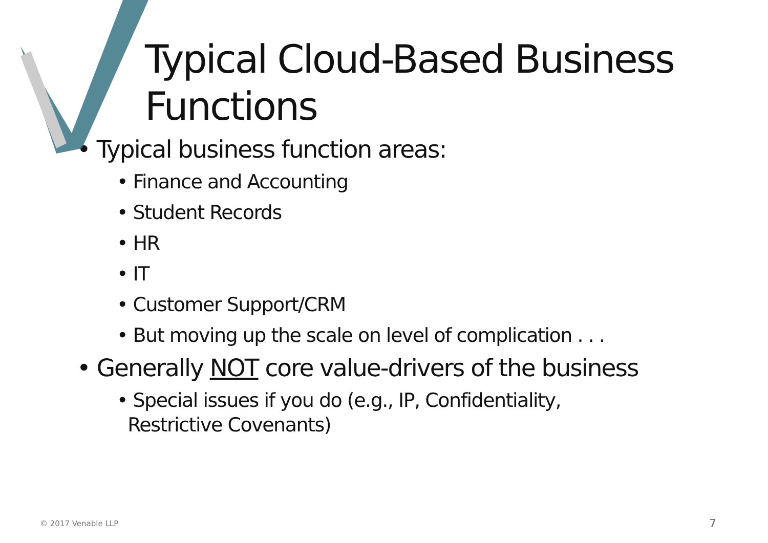Typical Cloud-Based Business Functions
• Typical business function areas:
• Finance and Accounting
• Student Records
• HR
• IT
• Customer Support/CRM
• But moving up the scale on level of complication . . .
• Generally NOT core value-drivers of the business
• Special issues if you do (e.g., IP, Confidentiality,
Restrictive Covenants)
© 2017 Venable LLP 7